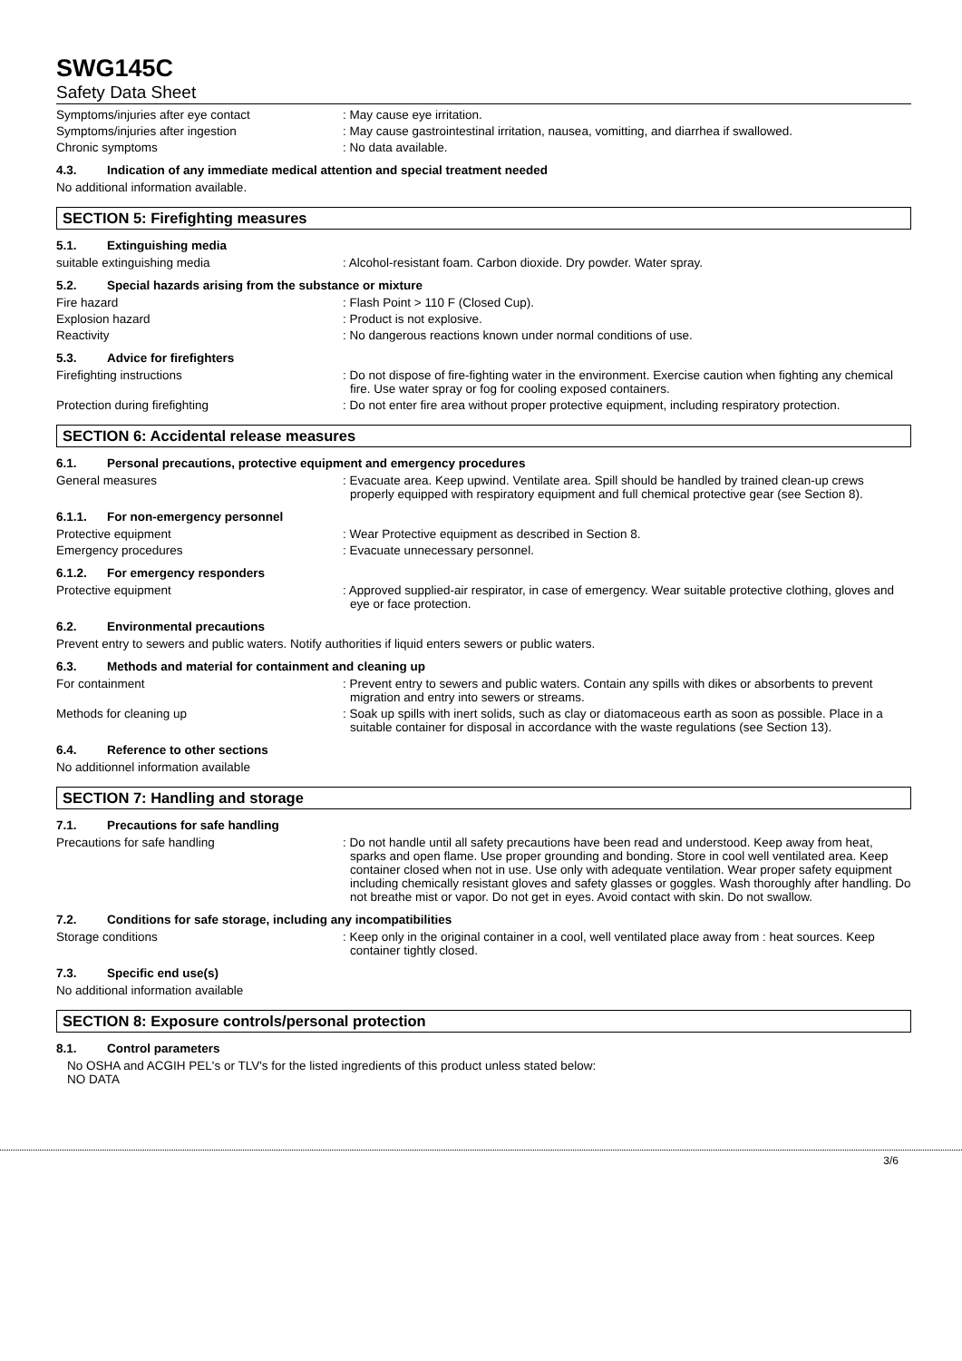SWG145C
Safety Data Sheet
Symptoms/injuries after eye contact : May cause eye irritation.
Symptoms/injuries after ingestion : May cause gastrointestinal irritation, nausea, vomitting, and diarrhea if swallowed.
Chronic symptoms : No data available.
4.3. Indication of any immediate medical attention and special treatment needed
No additional information available.
SECTION 5: Firefighting measures
5.1. Extinguishing media
suitable extinguishing media : Alcohol-resistant foam. Carbon dioxide. Dry powder. Water spray.
5.2. Special hazards arising from the substance or mixture
Fire hazard : Flash Point > 110 F (Closed Cup).
Explosion hazard : Product is not explosive.
Reactivity : No dangerous reactions known under normal conditions of use.
5.3. Advice for firefighters
Firefighting instructions : Do not dispose of fire-fighting water in the environment. Exercise caution when fighting any chemical fire. Use water spray or fog for cooling exposed containers.
Protection during firefighting : Do not enter fire area without proper protective equipment, including respiratory protection.
SECTION 6: Accidental release measures
6.1. Personal precautions, protective equipment and emergency procedures
General measures : Evacuate area. Keep upwind. Ventilate area. Spill should be handled by trained clean-up crews properly equipped with respiratory equipment and full chemical protective gear (see Section 8).
6.1.1. For non-emergency personnel
Protective equipment : Wear Protective equipment as described in Section 8.
Emergency procedures : Evacuate unnecessary personnel.
6.1.2. For emergency responders
Protective equipment : Approved supplied-air respirator, in case of emergency. Wear suitable protective clothing, gloves and eye or face protection.
6.2. Environmental precautions
Prevent entry to sewers and public waters. Notify authorities if liquid enters sewers or public waters.
6.3. Methods and material for containment and cleaning up
For containment : Prevent entry to sewers and public waters. Contain any spills with dikes or absorbents to prevent migration and entry into sewers or streams.
Methods for cleaning up : Soak up spills with inert solids, such as clay or diatomaceous earth as soon as possible. Place in a suitable container for disposal in accordance with the waste regulations (see Section 13).
6.4. Reference to other sections
No additionnel information available
SECTION 7: Handling and storage
7.1. Precautions for safe handling
Precautions for safe handling : Do not handle until all safety precautions have been read and understood. Keep away from heat, sparks and open flame. Use proper grounding and bonding. Store in cool well ventilated area. Keep container closed when not in use. Use only with adequate ventilation. Wear proper safety equipment including chemically resistant gloves and safety glasses or goggles. Wash thoroughly after handling. Do not breathe mist or vapor. Do not get in eyes. Avoid contact with skin. Do not swallow.
7.2. Conditions for safe storage, including any incompatibilities
Storage conditions : Keep only in the original container in a cool, well ventilated place away from : heat sources. Keep container tightly closed.
7.3. Specific end use(s)
No additional information available
SECTION 8: Exposure controls/personal protection
8.1. Control parameters
No OSHA and ACGIH PEL's or TLV's for the listed ingredients of this product unless stated below:
NO DATA
3/6